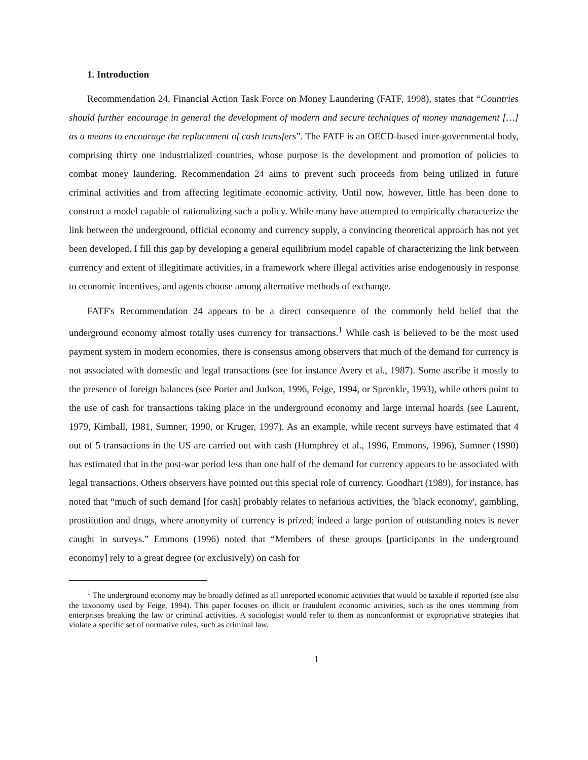1. Introduction
Recommendation 24, Financial Action Task Force on Money Laundering (FATF, 1998), states that “Countries should further encourage in general the development of modern and secure techniques of money management […] as a means to encourage the replacement of cash transfers”. The FATF is an OECD-based inter-governmental body, comprising thirty one industrialized countries, whose purpose is the development and promotion of policies to combat money laundering. Recommendation 24 aims to prevent such proceeds from being utilized in future criminal activities and from affecting legitimate economic activity. Until now, however, little has been done to construct a model capable of rationalizing such a policy. While many have attempted to empirically characterize the link between the underground, official economy and currency supply, a convincing theoretical approach has not yet been developed. I fill this gap by developing a general equilibrium model capable of characterizing the link between currency and extent of illegitimate activities, in a framework where illegal activities arise endogenously in response to economic incentives, and agents choose among alternative methods of exchange.
FATF's Recommendation 24 appears to be a direct consequence of the commonly held belief that the underground economy almost totally uses currency for transactions.<sup>1</sup> While cash is believed to be the most used payment system in modern economies, there is consensus among observers that much of the demand for currency is not associated with domestic and legal transactions (see for instance Avery et al., 1987). Some ascribe it mostly to the presence of foreign balances (see Porter and Judson, 1996, Feige, 1994, or Sprenkle, 1993), while others point to the use of cash for transactions taking place in the underground economy and large internal hoards (see Laurent, 1979, Kimball, 1981, Sumner, 1990, or Kruger, 1997). As an example, while recent surveys have estimated that 4 out of 5 transactions in the US are carried out with cash (Humphrey et al., 1996, Emmons, 1996), Sumner (1990) has estimated that in the post-war period less than one half of the demand for currency appears to be associated with legal transactions. Others observers have pointed out this special role of currency. Goodhart (1989), for instance, has noted that “much of such demand [for cash] probably relates to nefarious activities, the 'black economy', gambling, prostitution and drugs, where anonymity of currency is prized; indeed a large portion of outstanding notes is never caught in surveys.” Emmons (1996) noted that “Members of these groups [participants in the underground economy] rely to a great degree (or exclusively) on cash for
<sup>1</sup> The underground economy may be broadly defined as all unreported economic activities that would be taxable if reported (see also the taxonomy used by Feige, 1994). This paper focuses on illicit or fraudulent economic activities, such as the ones stemming from enterprises breaking the law or criminal activities. A sociologist would refer to them as nonconformist or expropriative strategies that violate a specific set of normative rules, such as criminal law.
1